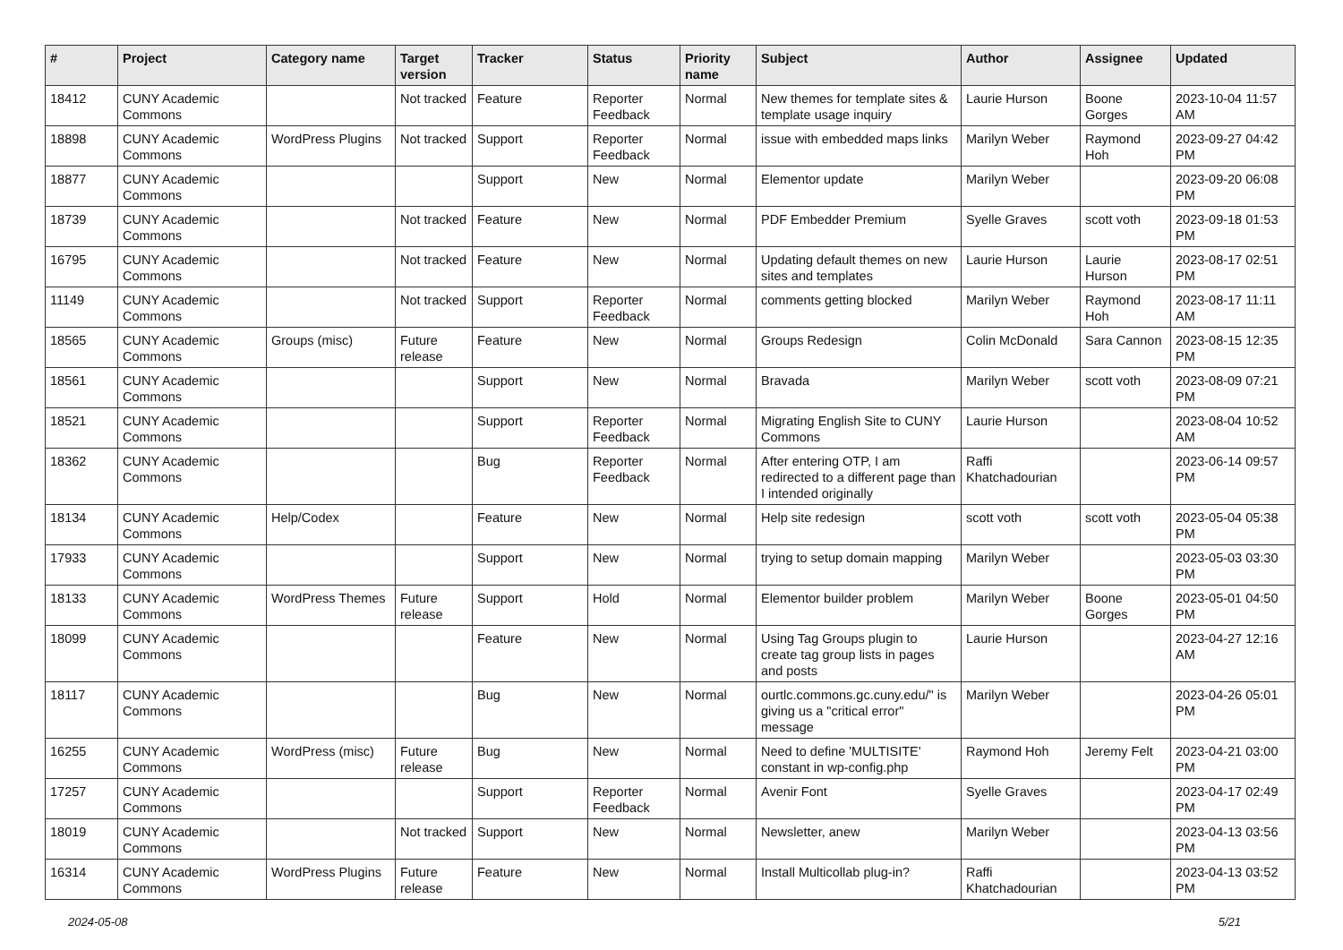| # | Project | Category name | Target version | Tracker | Status | Priority name | Subject | Author | Assignee | Updated |
| --- | --- | --- | --- | --- | --- | --- | --- | --- | --- | --- |
| 18412 | CUNY Academic Commons | | Not tracked | Feature | Reporter Feedback | Normal | New themes for template sites & template usage inquiry | Laurie Hurson | Boone Gorges | 2023-10-04 11:57 AM |
| 18898 | CUNY Academic Commons | WordPress Plugins | Not tracked | Support | Reporter Feedback | Normal | issue with embedded maps links | Marilyn Weber | Raymond Hoh | 2023-09-27 04:42 PM |
| 18877 | CUNY Academic Commons | | | Support | New | Normal | Elementor update | Marilyn Weber | | 2023-09-20 06:08 PM |
| 18739 | CUNY Academic Commons | | Not tracked | Feature | New | Normal | PDF Embedder Premium | Syelle Graves | scott voth | 2023-09-18 01:53 PM |
| 16795 | CUNY Academic Commons | | Not tracked | Feature | New | Normal | Updating default themes on new sites and templates | Laurie Hurson | Laurie Hurson | 2023-08-17 02:51 PM |
| 11149 | CUNY Academic Commons | | Not tracked | Support | Reporter Feedback | Normal | comments getting blocked | Marilyn Weber | Raymond Hoh | 2023-08-17 11:11 AM |
| 18565 | CUNY Academic Commons | Groups (misc) | Future release | Feature | New | Normal | Groups Redesign | Colin McDonald | Sara Cannon | 2023-08-15 12:35 PM |
| 18561 | CUNY Academic Commons | | | Support | New | Normal | Bravada | Marilyn Weber | scott voth | 2023-08-09 07:21 PM |
| 18521 | CUNY Academic Commons | | | Support | Reporter Feedback | Normal | Migrating English Site to CUNY Commons | Laurie Hurson | | 2023-08-04 10:52 AM |
| 18362 | CUNY Academic Commons | | | Bug | Reporter Feedback | Normal | After entering OTP, I am redirected to a different page than I intended originally | Raffi Khatchadourian | | 2023-06-14 09:57 PM |
| 18134 | CUNY Academic Commons | Help/Codex | | Feature | New | Normal | Help site redesign | scott voth | scott voth | 2023-05-04 05:38 PM |
| 17933 | CUNY Academic Commons | | | Support | New | Normal | trying to setup domain mapping | Marilyn Weber | | 2023-05-03 03:30 PM |
| 18133 | CUNY Academic Commons | WordPress Themes | Future release | Support | Hold | Normal | Elementor builder problem | Marilyn Weber | Boone Gorges | 2023-05-01 04:50 PM |
| 18099 | CUNY Academic Commons | | | Feature | New | Normal | Using Tag Groups plugin to create tag group lists in pages and posts | Laurie Hurson | | 2023-04-27 12:16 AM |
| 18117 | CUNY Academic Commons | | | Bug | New | Normal | ourtlc.commons.gc.cuny.edu/" is giving us a "critical error" message | Marilyn Weber | | 2023-04-26 05:01 PM |
| 16255 | CUNY Academic Commons | WordPress (misc) | Future release | Bug | New | Normal | Need to define 'MULTISITE' constant in wp-config.php | Raymond Hoh | Jeremy Felt | 2023-04-21 03:00 PM |
| 17257 | CUNY Academic Commons | | | Support | Reporter Feedback | Normal | Avenir Font | Syelle Graves | | 2023-04-17 02:49 PM |
| 18019 | CUNY Academic Commons | | Not tracked | Support | New | Normal | Newsletter, anew | Marilyn Weber | | 2023-04-13 03:56 PM |
| 16314 | CUNY Academic Commons | WordPress Plugins | Future release | Feature | New | Normal | Install Multicollab plug-in? | Raffi Khatchadourian | | 2023-04-13 03:52 PM |
2024-05-08 5/21